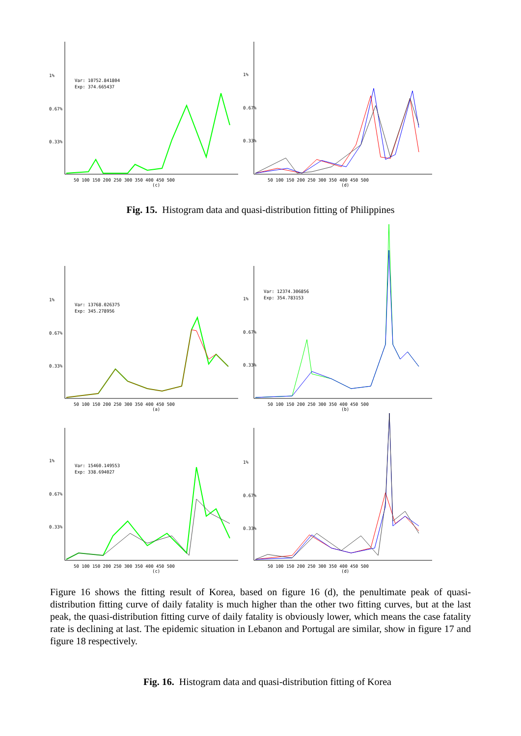1%
0.67%
0.33%
Var: 10752.841804
Exp: 374.665437
50 100 150 200 250 300 350 400 450 500
(c)
1%
0.67%
0.33%
50 100 150 200 250 300 350 400 450 500
(d)
Fig. 15. Histogram data and quasi-distribution fitting of Philippines
1%
0.67%
0.33%
Var: 13768.026375
Exp: 345.278956
50 100 150 200 250 300 350 400 450 500
(a)
1%
0.67%
0.33%
Var: 12374.306856
Exp: 354.783153
50 100 150 200 250 300 350 400 450 500
(b)
1%
0.67%
0.33%
Var: 15460.149553
Exp: 338.694027
50 100 150 200 250 300 350 400 450 500
(c)
1%
0.67%
0.33%
50 100 150 200 250 300 350 400 450 500
(d)
Figure 16 shows the fitting result of Korea, based on figure 16 (d), the penultimate peak of quasi-distribution fitting curve of daily fatality is much higher than the other two fitting curves, but at the last peak, the quasi-distribution fitting curve of daily fatality is obviously lower, which means the case fatality rate is declining at last. The epidemic situation in Lebanon and Portugal are similar, show in figure 17 and figure 18 respectively.
Fig. 16. Histogram data and quasi-distribution fitting of Korea